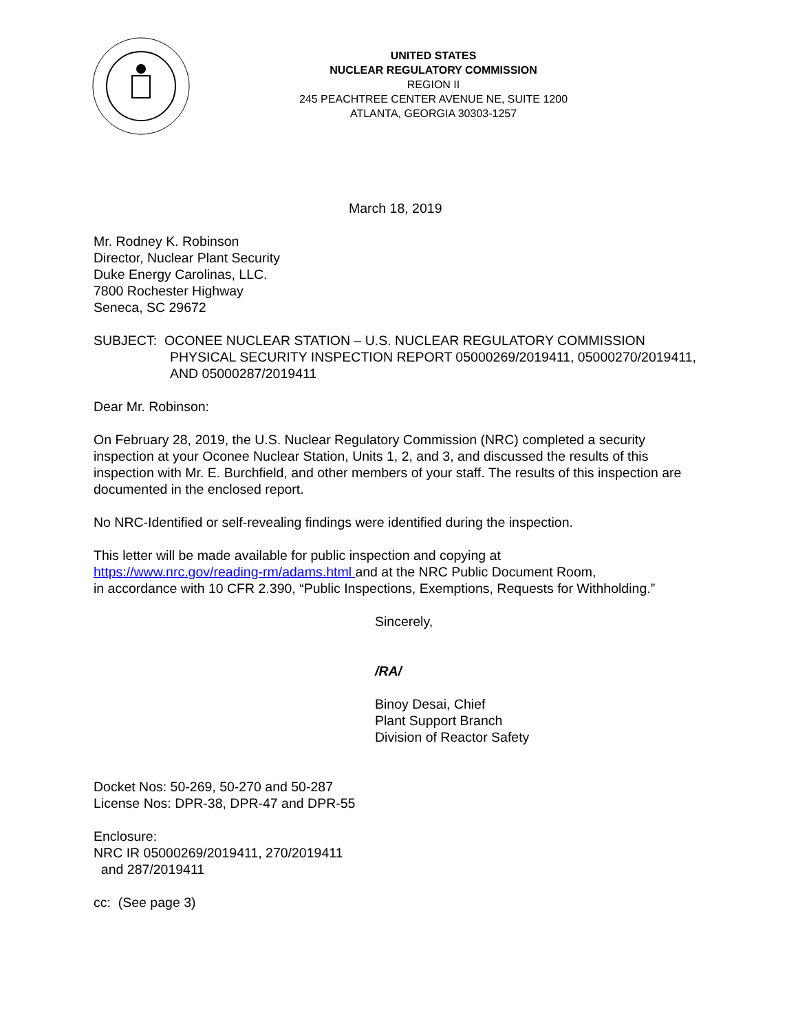UNITED STATES
NUCLEAR REGULATORY COMMISSION
REGION II
245 PEACHTREE CENTER AVENUE NE, SUITE 1200
ATLANTA, GEORGIA 30303-1257
March 18, 2019
Mr. Rodney K. Robinson
Director, Nuclear Plant Security
Duke Energy Carolinas, LLC.
7800 Rochester Highway
Seneca, SC 29672
SUBJECT: OCONEE NUCLEAR STATION – U.S. NUCLEAR REGULATORY COMMISSION PHYSICAL SECURITY INSPECTION REPORT 05000269/2019411, 05000270/2019411, AND 05000287/2019411
Dear Mr. Robinson:
On February 28, 2019, the U.S. Nuclear Regulatory Commission (NRC) completed a security inspection at your Oconee Nuclear Station, Units 1, 2, and 3, and discussed the results of this inspection with Mr. E. Burchfield, and other members of your staff. The results of this inspection are documented in the enclosed report.
No NRC-Identified or self-revealing findings were identified during the inspection.
This letter will be made available for public inspection and copying at
https://www.nrc.gov/reading-rm/adams.html and at the NRC Public Document Room,
in accordance with 10 CFR 2.390, “Public Inspections, Exemptions, Requests for Withholding.”
Sincerely,
/RA/
Binoy Desai, Chief
Plant Support Branch
Division of Reactor Safety
Docket Nos: 50-269, 50-270 and 50-287
License Nos: DPR-38, DPR-47 and DPR-55
Enclosure:
NRC IR 05000269/2019411, 270/2019411
and 287/2019411
cc: (See page 3)